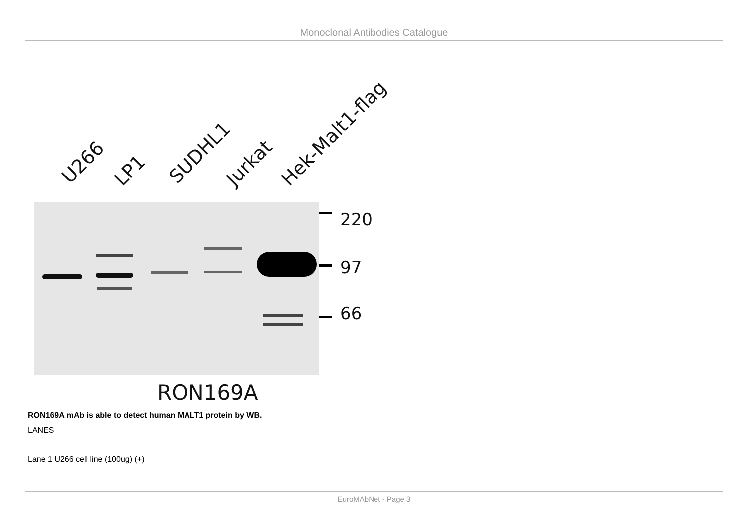Monoclonal Antibodies Catalogue
U266
LP1
SUDHL1
Jurkat
Hek-Malt1-flag
220
97
66
RON169A
RON169A mAb is able to detect human MALT1 protein by WB.
LANES
Lane 1 U266 cell line (100ug) (+)
EuroMAbNet - Page 3